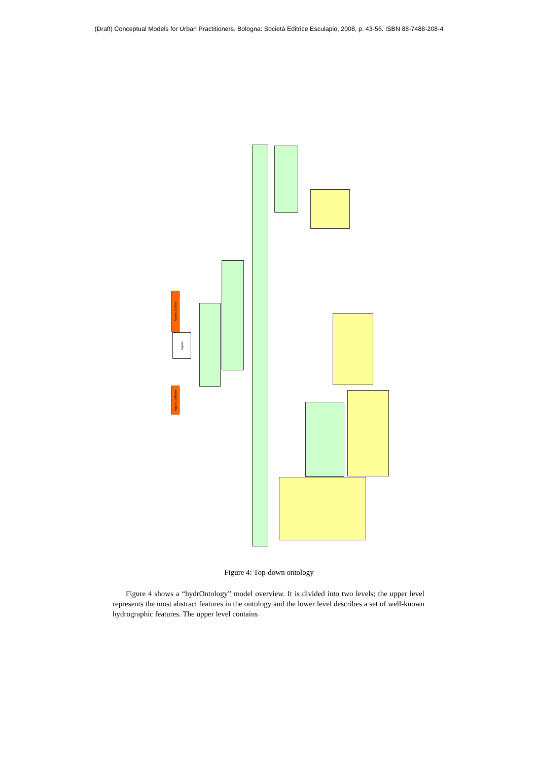(Draft) Conceptual Models for Urban Practitioners. Bologna: Società Editrice Esculapio, 2008, p. 43-56. ISBN 88-7488-208-4
Aguas
Aguas_Dulces
Aguas_Saladas
Figure 4: Top-down ontology
Figure 4 shows a “hydrOntology” model overview. It is divided into two levels; the upper level represents the most abstract features in the ontology and the lower level describes a set of well-known hydrographic features. The upper level contains